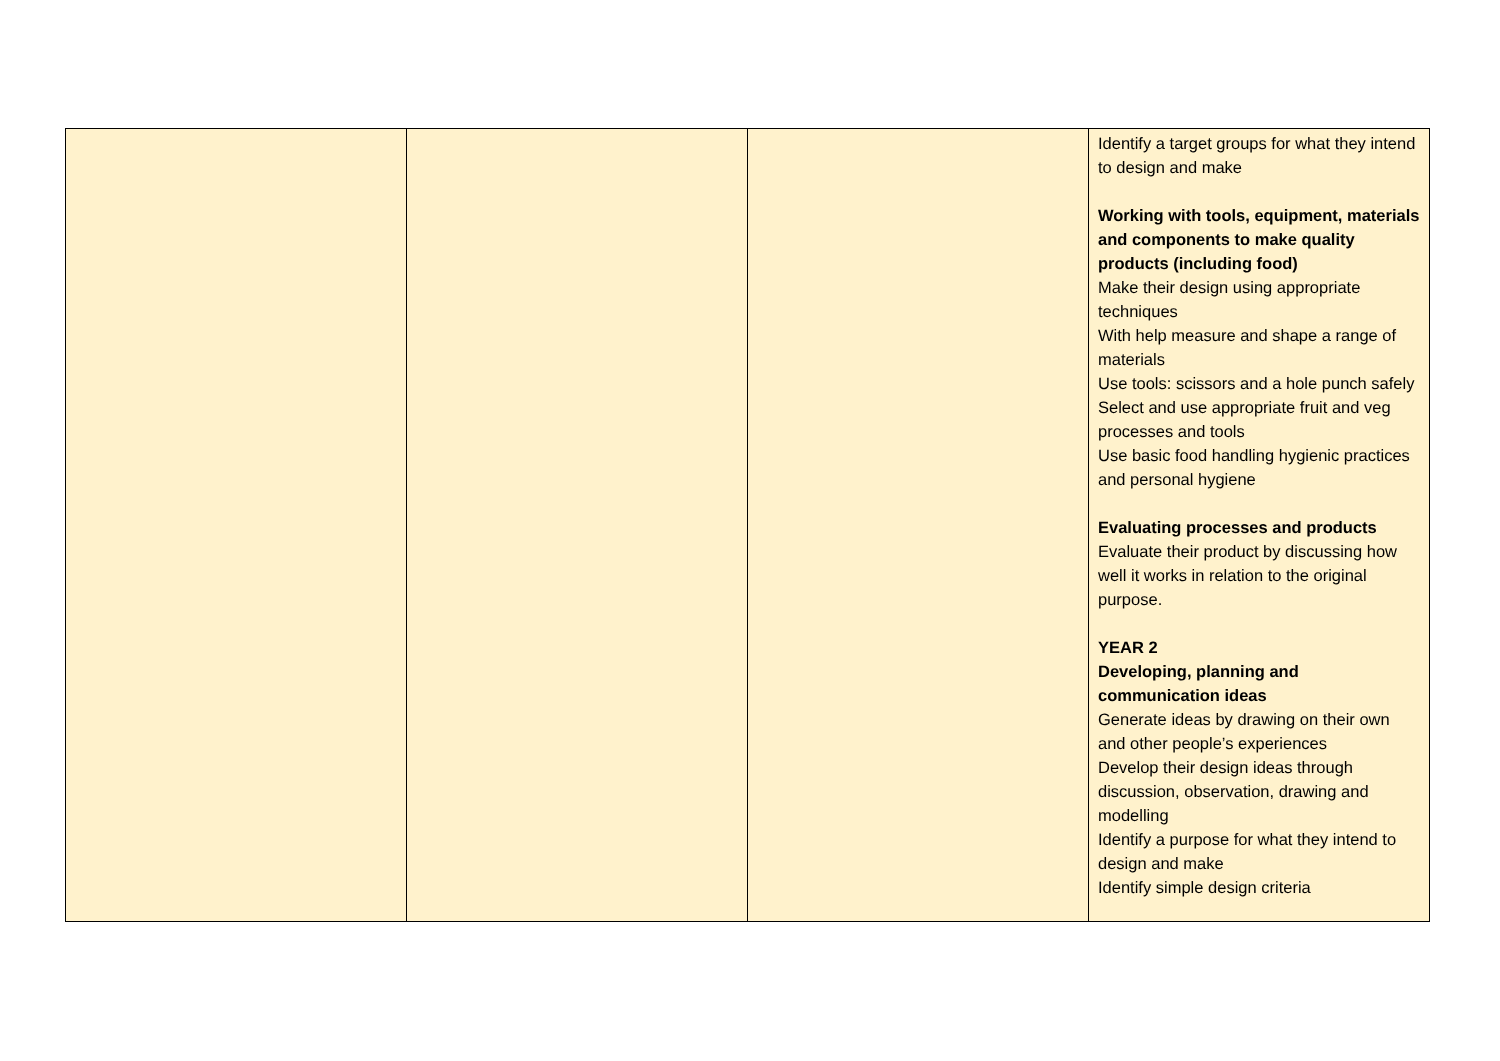| | | | Identify a target groups for what they intend to design and make Working with tools, equipment, materials and components to make quality products (including food) Make their design using appropriate techniques With help measure and shape a range of materials Use tools: scissors and a hole punch safely Select and use appropriate fruit and veg processes and tools Use basic food handling hygienic practices and personal hygiene Evaluating processes and products Evaluate their product by discussing how well it works in relation to the original purpose. YEAR 2 Developing, planning and communication ideas Generate ideas by drawing on their own and other people’s experiences Develop their design ideas through discussion, observation, drawing and modelling Identify a purpose for what they intend to design and make Identify simple design criteria |